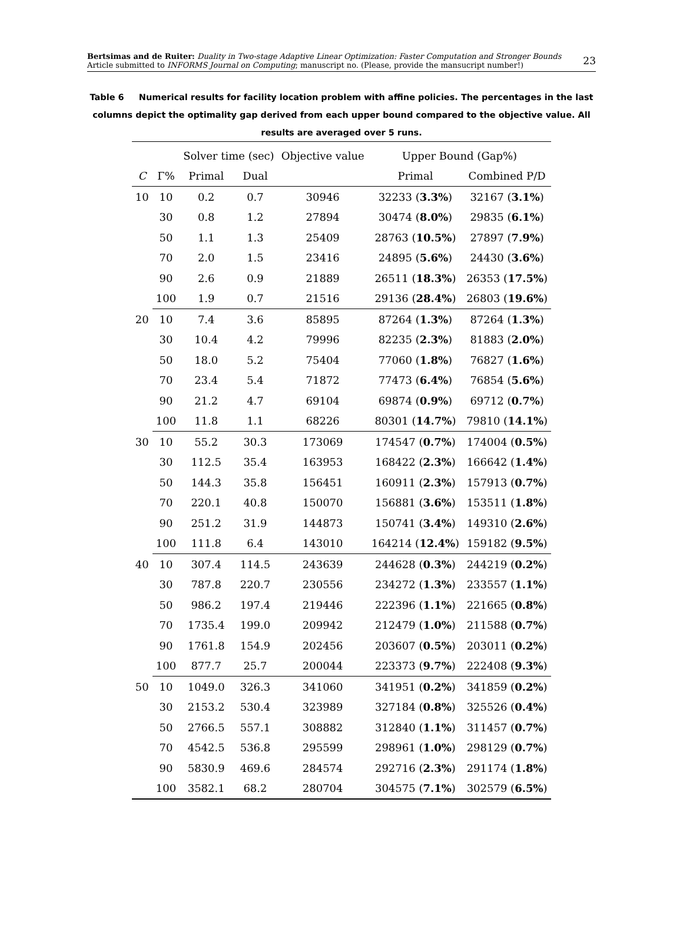Bertsimas and de Ruiter: Duality in Two-stage Adaptive Linear Optimization: Faster Computation and Stronger Bounds
Article submitted to INFORMS Journal on Computing; manuscript no. (Please, provide the mansucript number!)
23
Table 6 Numerical results for facility location problem with affine policies. The percentages in the last columns depict the optimality gap derived from each upper bound compared to the objective value. All results are averaged over 5 runs.
| | | Solver time (sec) | | Objective value | Upper Bound (Gap%) | |
| --- | --- | --- | --- | --- | --- | --- |
| C | Γ% | Primal | Dual | | Primal | Combined P/D |
| 10 | 10 | 0.2 | 0.7 | 30946 | 32233 ( 3.3% ) | 32167 ( 3.1% ) |
| | 30 | 0.8 | 1.2 | 27894 | 30474 ( 8.0% ) | 29835 ( 6.1% ) |
| | 50 | 1.1 | 1.3 | 25409 | 28763 ( 10.5% ) | 27897 ( 7.9% ) |
| | 70 | 2.0 | 1.5 | 23416 | 24895 ( 5.6% ) | 24430 ( 3.6% ) |
| | 90 | 2.6 | 0.9 | 21889 | 26511 ( 18.3% ) | 26353 ( 17.5% ) |
| | 100 | 1.9 | 0.7 | 21516 | 29136 ( 28.4% ) | 26803 ( 19.6% ) |
| 20 | 10 | 7.4 | 3.6 | 85895 | 87264 ( 1.3% ) | 87264 ( 1.3% ) |
| | 30 | 10.4 | 4.2 | 79996 | 82235 ( 2.3% ) | 81883 ( 2.0% ) |
| | 50 | 18.0 | 5.2 | 75404 | 77060 ( 1.8% ) | 76827 ( 1.6% ) |
| | 70 | 23.4 | 5.4 | 71872 | 77473 ( 6.4% ) | 76854 ( 5.6% ) |
| | 90 | 21.2 | 4.7 | 69104 | 69874 ( 0.9% ) | 69712 ( 0.7% ) |
| | 100 | 11.8 | 1.1 | 68226 | 80301 ( 14.7% ) | 79810 ( 14.1% ) |
| 30 | 10 | 55.2 | 30.3 | 173069 | 174547 ( 0.7% ) | 174004 ( 0.5% ) |
| | 30 | 112.5 | 35.4 | 163953 | 168422 ( 2.3% ) | 166642 ( 1.4% ) |
| | 50 | 144.3 | 35.8 | 156451 | 160911 ( 2.3% ) | 157913 ( 0.7% ) |
| | 70 | 220.1 | 40.8 | 150070 | 156881 ( 3.6% ) | 153511 ( 1.8% ) |
| | 90 | 251.2 | 31.9 | 144873 | 150741 ( 3.4% ) | 149310 ( 2.6% ) |
| | 100 | 111.8 | 6.4 | 143010 | 164214 ( 12.4% ) | 159182 ( 9.5% ) |
| 40 | 10 | 307.4 | 114.5 | 243639 | 244628 ( 0.3% ) | 244219 ( 0.2% ) |
| | 30 | 787.8 | 220.7 | 230556 | 234272 ( 1.3% ) | 233557 ( 1.1% ) |
| | 50 | 986.2 | 197.4 | 219446 | 222396 ( 1.1% ) | 221665 ( 0.8% ) |
| | 70 | 1735.4 | 199.0 | 209942 | 212479 ( 1.0% ) | 211588 ( 0.7% ) |
| | 90 | 1761.8 | 154.9 | 202456 | 203607 ( 0.5% ) | 203011 ( 0.2% ) |
| | 100 | 877.7 | 25.7 | 200044 | 223373 ( 9.7% ) | 222408 ( 9.3% ) |
| 50 | 10 | 1049.0 | 326.3 | 341060 | 341951 ( 0.2% ) | 341859 ( 0.2% ) |
| | 30 | 2153.2 | 530.4 | 323989 | 327184 ( 0.8% ) | 325526 ( 0.4% ) |
| | 50 | 2766.5 | 557.1 | 308882 | 312840 ( 1.1% ) | 311457 ( 0.7% ) |
| | 70 | 4542.5 | 536.8 | 295599 | 298961 ( 1.0% ) | 298129 ( 0.7% ) |
| | 90 | 5830.9 | 469.6 | 284574 | 292716 ( 2.3% ) | 291174 ( 1.8% ) |
| | 100 | 3582.1 | 68.2 | 280704 | 304575 ( 7.1% ) | 302579 ( 6.5% ) |